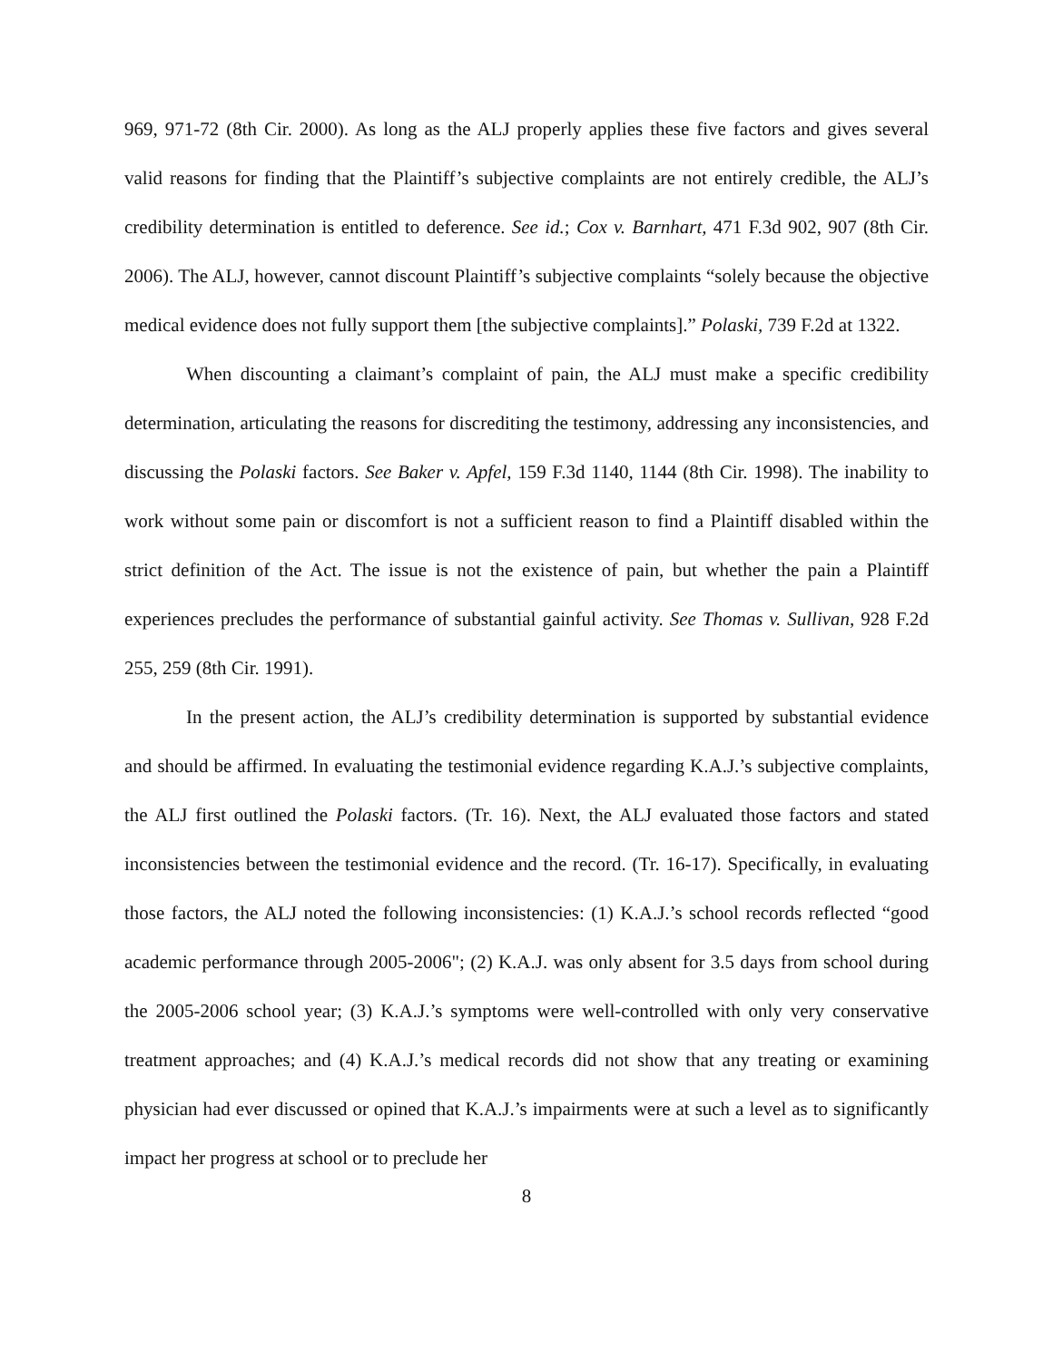969, 971-72 (8th Cir. 2000). As long as the ALJ properly applies these five factors and gives several valid reasons for finding that the Plaintiff’s subjective complaints are not entirely credible, the ALJ’s credibility determination is entitled to deference. See id.; Cox v. Barnhart, 471 F.3d 902, 907 (8th Cir. 2006). The ALJ, however, cannot discount Plaintiff’s subjective complaints “solely because the objective medical evidence does not fully support them [the subjective complaints].” Polaski, 739 F.2d at 1322.
When discounting a claimant’s complaint of pain, the ALJ must make a specific credibility determination, articulating the reasons for discrediting the testimony, addressing any inconsistencies, and discussing the Polaski factors. See Baker v. Apfel, 159 F.3d 1140, 1144 (8th Cir. 1998). The inability to work without some pain or discomfort is not a sufficient reason to find a Plaintiff disabled within the strict definition of the Act. The issue is not the existence of pain, but whether the pain a Plaintiff experiences precludes the performance of substantial gainful activity. See Thomas v. Sullivan, 928 F.2d 255, 259 (8th Cir. 1991).
In the present action, the ALJ’s credibility determination is supported by substantial evidence and should be affirmed. In evaluating the testimonial evidence regarding K.A.J.’s subjective complaints, the ALJ first outlined the Polaski factors. (Tr. 16). Next, the ALJ evaluated those factors and stated inconsistencies between the testimonial evidence and the record. (Tr. 16-17). Specifically, in evaluating those factors, the ALJ noted the following inconsistencies: (1) K.A.J.’s school records reflected “good academic performance through 2005-2006"; (2) K.A.J. was only absent for 3.5 days from school during the 2005-2006 school year; (3) K.A.J.’s symptoms were well-controlled with only very conservative treatment approaches; and (4) K.A.J.’s medical records did not show that any treating or examining physician had ever discussed or opined that K.A.J.’s impairments were at such a level as to significantly impact her progress at school or to preclude her
8